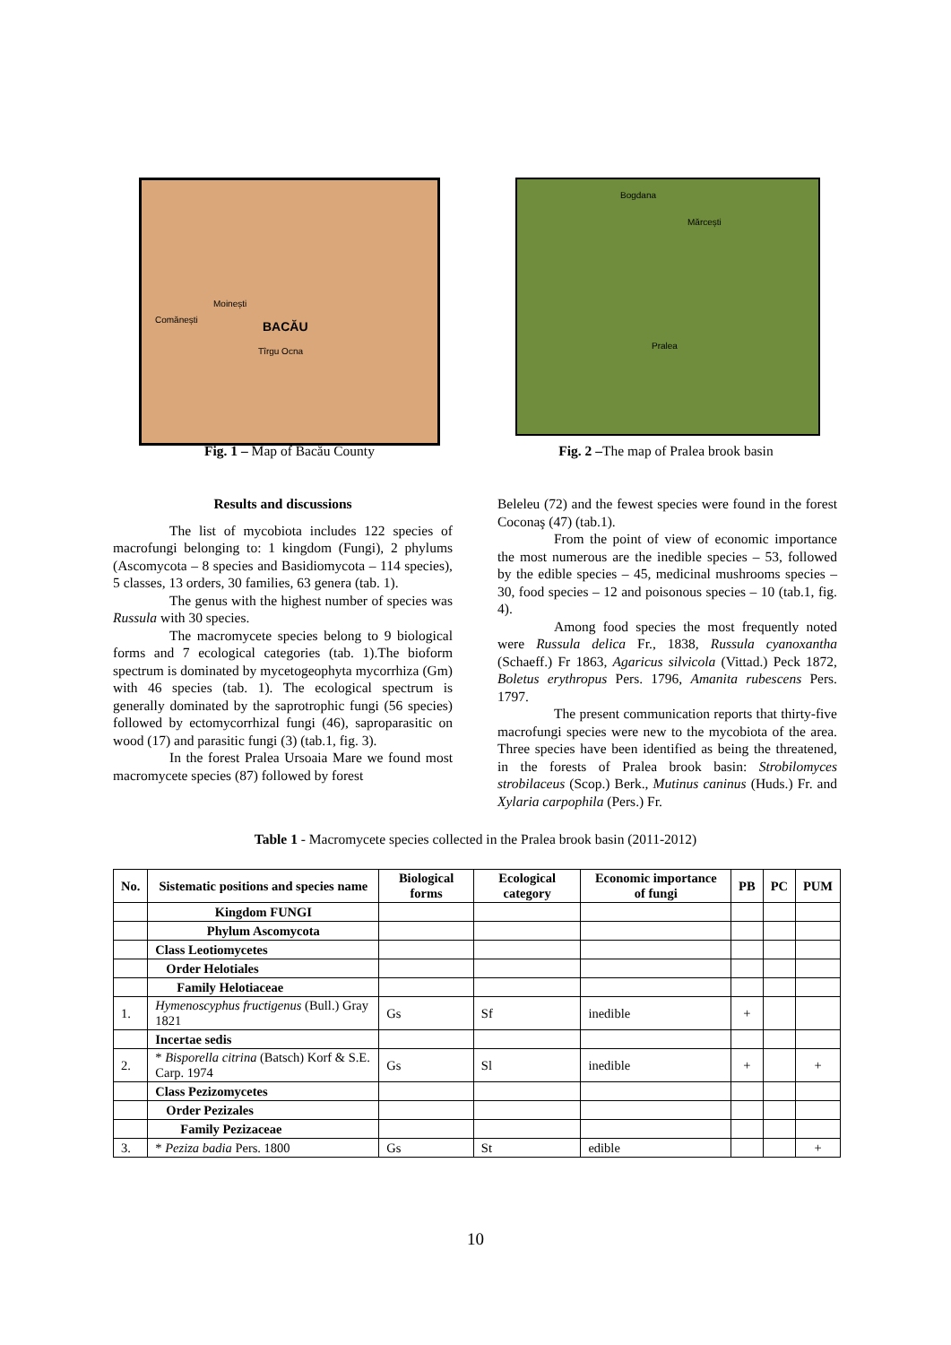BACĂU Comănești
Moinești
Tîrgu Ocna
Bogdana
Mărcești
Pralea
Fig. 1 – Map of Bacău County
Fig. 2 –The map of Pralea brook basin
Results and discussions
The list of mycobiota includes 122 species of macrofungi belonging to: 1 kingdom (Fungi), 2 phylums (Ascomycota – 8 species and Basidiomycota – 114 species), 5 classes, 13 orders, 30 families, 63 genera (tab. 1).
The genus with the highest number of species was Russula with 30 species.
The macromycete species belong to 9 biological forms and 7 ecological categories (tab. 1).The bioform spectrum is dominated by mycetogeophyta mycorrhiza (Gm) with 46 species (tab. 1). The ecological spectrum is generally dominated by the saprotrophic fungi (56 species) followed by ectomycorrhizal fungi (46), saproparasitic on wood (17) and parasitic fungi (3) (tab.1, fig. 3).
In the forest Pralea Ursoaia Mare we found most macromycete species (87) followed by forest
Beleleu (72) and the fewest species were found in the forest Coconaş (47) (tab.1).
From the point of view of economic importance the most numerous are the inedible species – 53, followed by the edible species – 45, medicinal mushrooms species – 30, food species – 12 and poisonous species – 10 (tab.1, fig. 4).
Among food species the most frequently noted were Russula delica Fr., 1838, Russula cyanoxantha (Schaeff.) Fr 1863, Agaricus silvicola (Vittad.) Peck 1872, Boletus erythropus Pers. 1796, Amanita rubescens Pers. 1797.
The present communication reports that thirty-five macrofungi species were new to the mycobiota of the area. Three species have been identified as being the threatened, in the forests of Pralea brook basin: Strobilomyces strobilaceus (Scop.) Berk., Mutinus caninus (Huds.) Fr. and Xylaria carpophila (Pers.) Fr.
Table 1 - Macromycete species collected in the Pralea brook basin (2011-2012)
| No. | Sistematic positions and species name | Biological forms | Ecological category | Economic importance of fungi | PB | PC | PUM |
| --- | --- | --- | --- | --- | --- | --- | --- |
| | Kingdom FUNGI | | | | | | |
| | Phylum Ascomycota | | | | | | |
| | Class Leotiomycetes | | | | | | |
| | Order Helotiales | | | | | | |
| | Family Helotiaceae | | | | | | |
| 1. | Hymenoscyphus fructigenus (Bull.) Gray 1821 | Gs | Sf | inedible | + | | |
| | Incertae sedis | | | | | | |
| 2. | * Bisporella citrina (Batsch) Korf & S.E. Carp. 1974 | Gs | Sl | inedible | + | | + |
| | Class Pezizomycetes | | | | | | |
| | Order Pezizales | | | | | | |
| | Family Pezizaceae | | | | | | |
| 3. | * Peziza badia Pers. 1800 | Gs | St | edible | | | + |
10